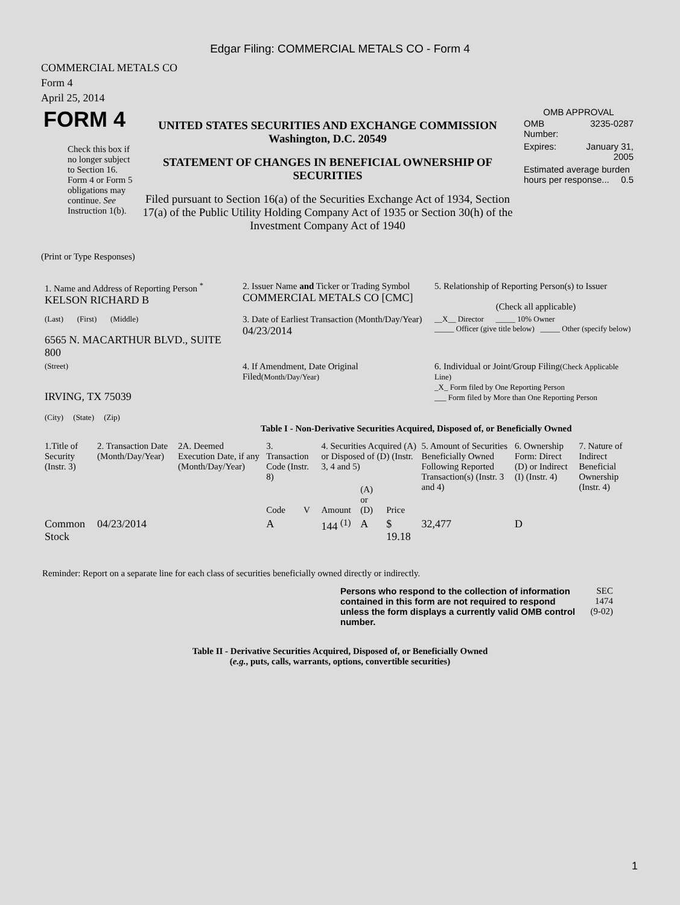Edgar Filing: COMMERCIAL METALS CO - Form 4
COMMERCIAL METALS CO
Form 4
April 25, 2014
| FORM 4 Check this box if no longer subject to Section 16. Form 4 or Form 5 obligations may continue. See Instruction 1(b). | UNITED STATES SECURITIES AND EXCHANGE COMMISSION Washington, D.C. 20549 STATEMENT OF CHANGES IN BENEFICIAL OWNERSHIP OF SECURITIES Filed pursuant to Section 16(a) of the Securities Exchange Act of 1934, Section 17(a) of the Public Utility Holding Company Act of 1935 or Section 30(h) of the Investment Company Act of 1940 | OMB APPROVAL / OMB Number: / 3235-0287 / / Expires: / January 31, 2005 / / Estimated average burden hours per response... 0.5 / / |
(Print or Type Responses)
| 1. Name and Address of Reporting Person <sup>*</sup> KELSON RICHARD B | 2. Issuer Name and Ticker or Trading Symbol COMMERCIAL METALS CO [CMC] | 5. Relationship of Reporting Person(s) to Issuer (Check all applicable) |
| (Last) (First) (Middle) 6565 N. MACARTHUR BLVD., SUITE 800 | 3. Date of Earliest Transaction (Month/Day/Year) 04/23/2014 | __X__ Director _____ 10% Owner _____ Officer (give title below) _____ Other (specify below) |
| (Street) IRVING, TX 75039 (City) (State) (Zip) | 4. If Amendment, Date Original Filed (Month/Day/Year) | 6. Individual or Joint/Group Filing (Check Applicable Line) _X_ Form filed by One Reporting Person ___ Form filed by More than One Reporting Person |
Table I - Non-Derivative Securities Acquired, Disposed of, or Beneficially Owned
| 1.Title of Security (Instr. 3) | 2. Transaction Date (Month/Day/Year) | 2A. Deemed Execution Date, if any (Month/Day/Year) | 3. Transaction Code (Instr. 8) | | 4. Securities Acquired (A) or Disposed of (D) (Instr. 3, 4 and 5) | | | 5. Amount of Securities Beneficially Owned Following Reported Transaction(s) (Instr. 3 and 4) | 6. Ownership Form: Direct (D) or Indirect (I) (Instr. 4) | 7. Nature of Indirect Beneficial Ownership (Instr. 4) |
| --- | --- | --- | --- | --- | --- | --- | --- | --- | --- | --- |
| | | | Code | V | Amount | (A) or (D) | Price | | | |
| Common Stock | 04/23/2014 | | A | | 144 <sup>(1)</sup> | A | $ 19.18 | 32,477 | D | |
Reminder: Report on a separate line for each class of securities beneficially owned directly or indirectly.
| Persons who respond to the collection of information contained in this form are not required to respond unless the form displays a currently valid OMB control number. | SEC 1474 (9-02) |
Table II - Derivative Securities Acquired, Disposed of, or Beneficially Owned
(e.g., puts, calls, warrants, options, convertible securities)
1